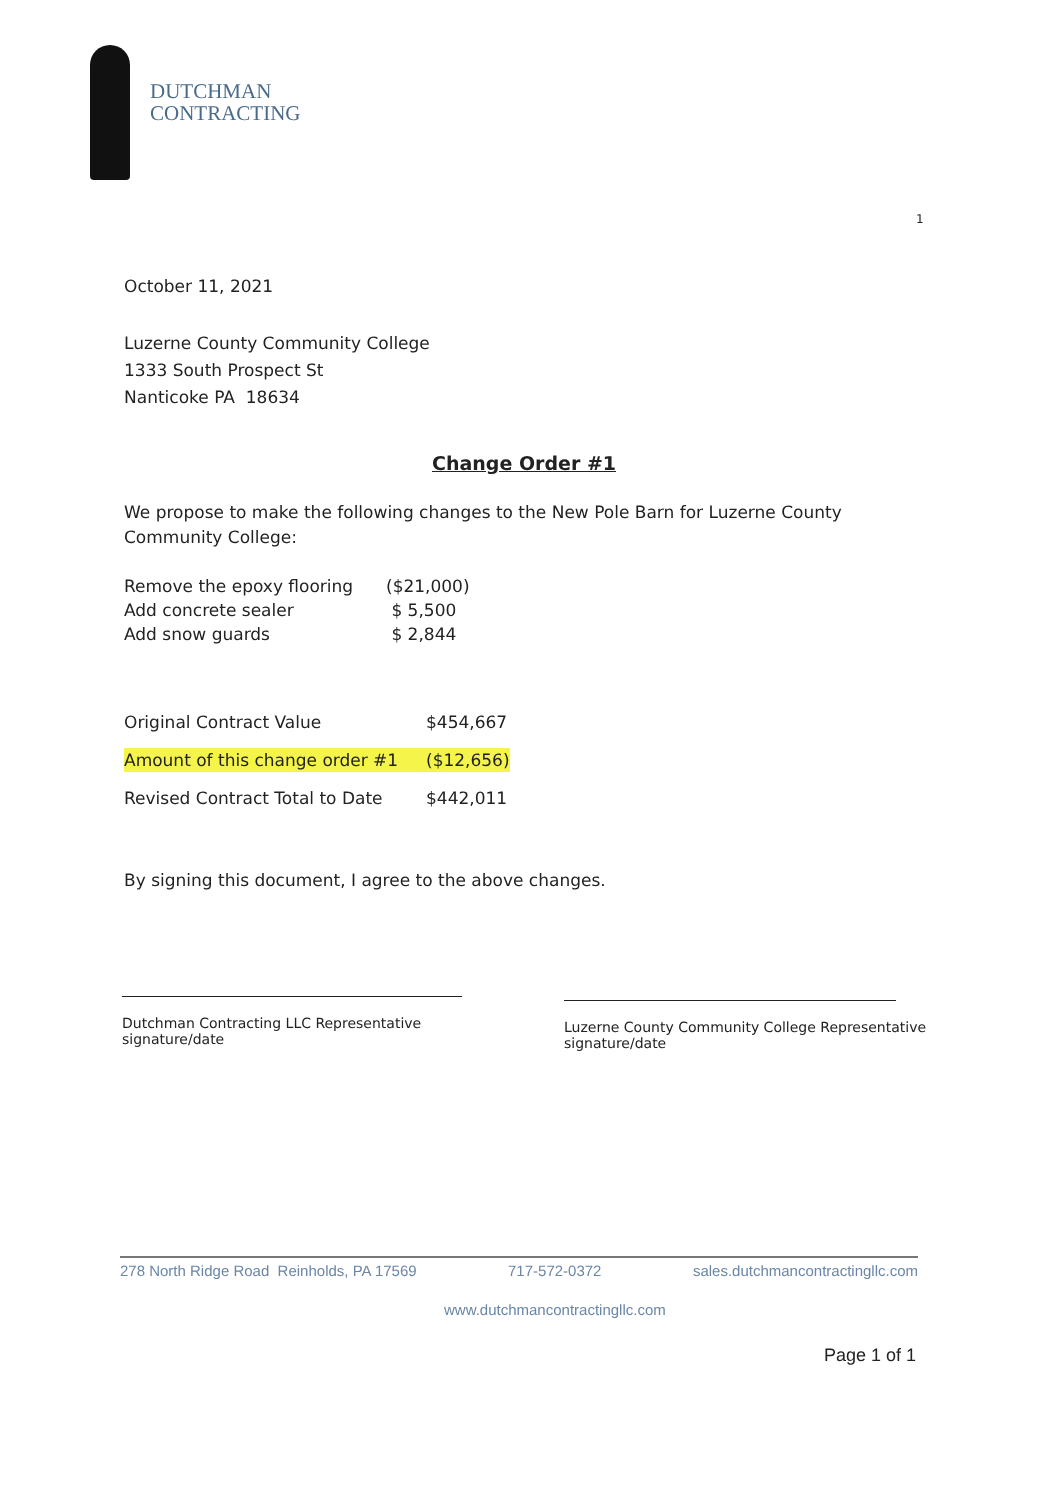DUTCHMAN
CONTRACTING
1
October 11, 2021
Luzerne County Community College
1333 South Prospect St
Nanticoke PA 18634
Change Order #1
We propose to make the following changes to the New Pole Barn for Luzerne County Community College:
| Remove the epoxy flooring | ($21,000) |
| Add concrete sealer | $ 5,500 |
| Add snow guards | $ 2,844 |
| Original Contract Value | $454,667 |
| Amount of this change order #1 | ($12,656) |
| Revised Contract Total to Date | $442,011 |
By signing this document, I agree to the above changes.
Dutchman Contracting LLC Representative
signature/date
Luzerne County Community College Representative
signature/date
278 North Ridge Road Reinholds, PA 17569 717-572-0372 sales.dutchmancontractingllc.com
www.dutchmancontractingllc.com
Page 1 of 1